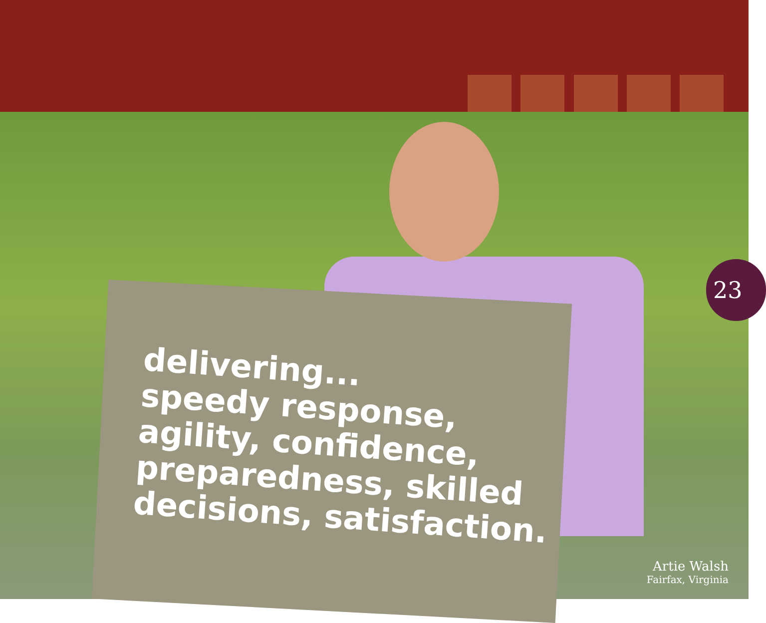delivering...
speedy response,
agility, confidence,
preparedness, skilled
decisions, satisfaction.
23
Artie Walsh
Fairfax, Virginia